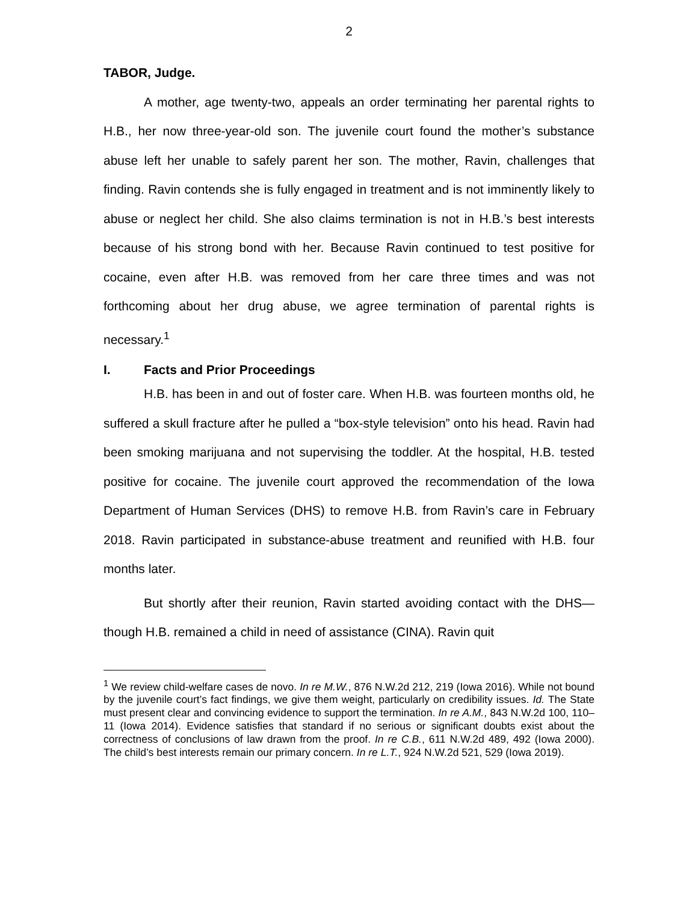2
TABOR, Judge.
A mother, age twenty-two, appeals an order terminating her parental rights to H.B., her now three-year-old son. The juvenile court found the mother’s substance abuse left her unable to safely parent her son. The mother, Ravin, challenges that finding. Ravin contends she is fully engaged in treatment and is not imminently likely to abuse or neglect her child. She also claims termination is not in H.B.’s best interests because of his strong bond with her. Because Ravin continued to test positive for cocaine, even after H.B. was removed from her care three times and was not forthcoming about her drug abuse, we agree termination of parental rights is necessary.<sup>1</sup>
I. Facts and Prior Proceedings
H.B. has been in and out of foster care. When H.B. was fourteen months old, he suffered a skull fracture after he pulled a “box-style television” onto his head. Ravin had been smoking marijuana and not supervising the toddler. At the hospital, H.B. tested positive for cocaine. The juvenile court approved the recommendation of the Iowa Department of Human Services (DHS) to remove H.B. from Ravin’s care in February 2018. Ravin participated in substance-abuse treatment and reunified with H.B. four months later.
But shortly after their reunion, Ravin started avoiding contact with the DHS—though H.B. remained a child in need of assistance (CINA). Ravin quit
<sup>1</sup> We review child-welfare cases de novo. In re M.W., 876 N.W.2d 212, 219 (Iowa 2016). While not bound by the juvenile court’s fact findings, we give them weight, particularly on credibility issues. Id. The State must present clear and convincing evidence to support the termination. In re A.M., 843 N.W.2d 100, 110–11 (Iowa 2014). Evidence satisfies that standard if no serious or significant doubts exist about the correctness of conclusions of law drawn from the proof. In re C.B., 611 N.W.2d 489, 492 (Iowa 2000). The child’s best interests remain our primary concern. In re L.T., 924 N.W.2d 521, 529 (Iowa 2019).